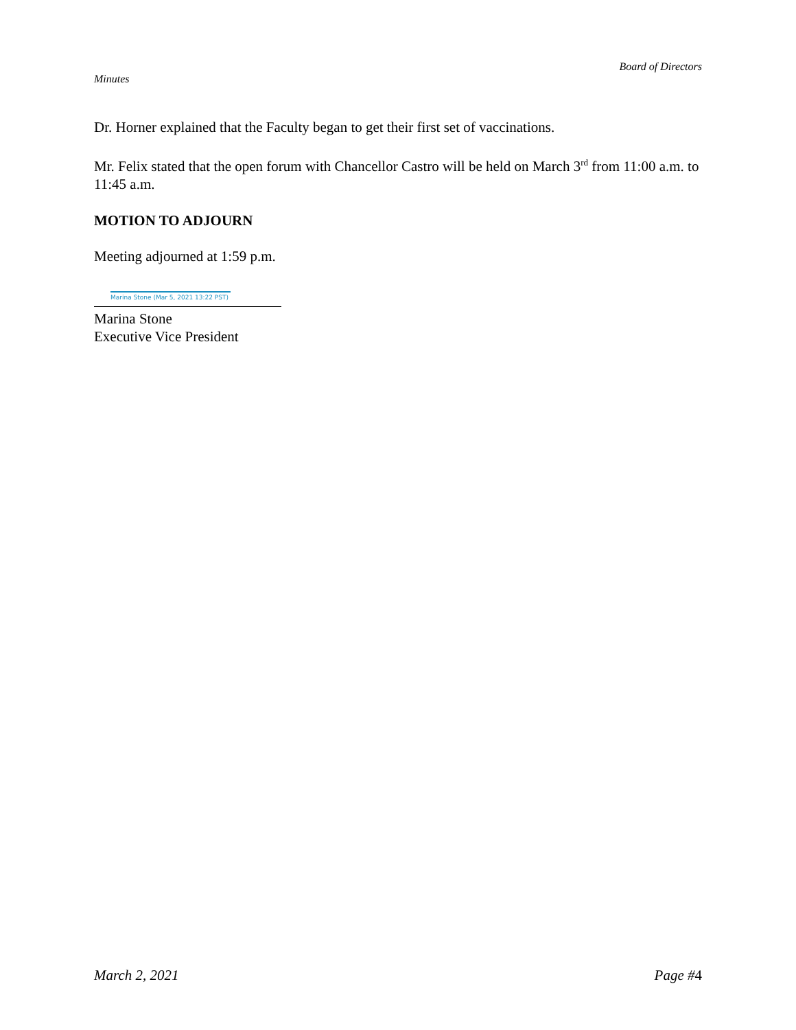Board of Directors
Minutes
Dr. Horner explained that the Faculty began to get their first set of vaccinations.
Mr. Felix stated that the open forum with Chancellor Castro will be held on March 3<sup>rd</sup> from 11:00 a.m. to 11:45 a.m.
MOTION TO ADJOURN
Meeting adjourned at 1:59 p.m.
Marina Stone (Mar 5, 2021 13:22 PST)
Marina Stone
Executive Vice President
March 2, 2021 Page #4